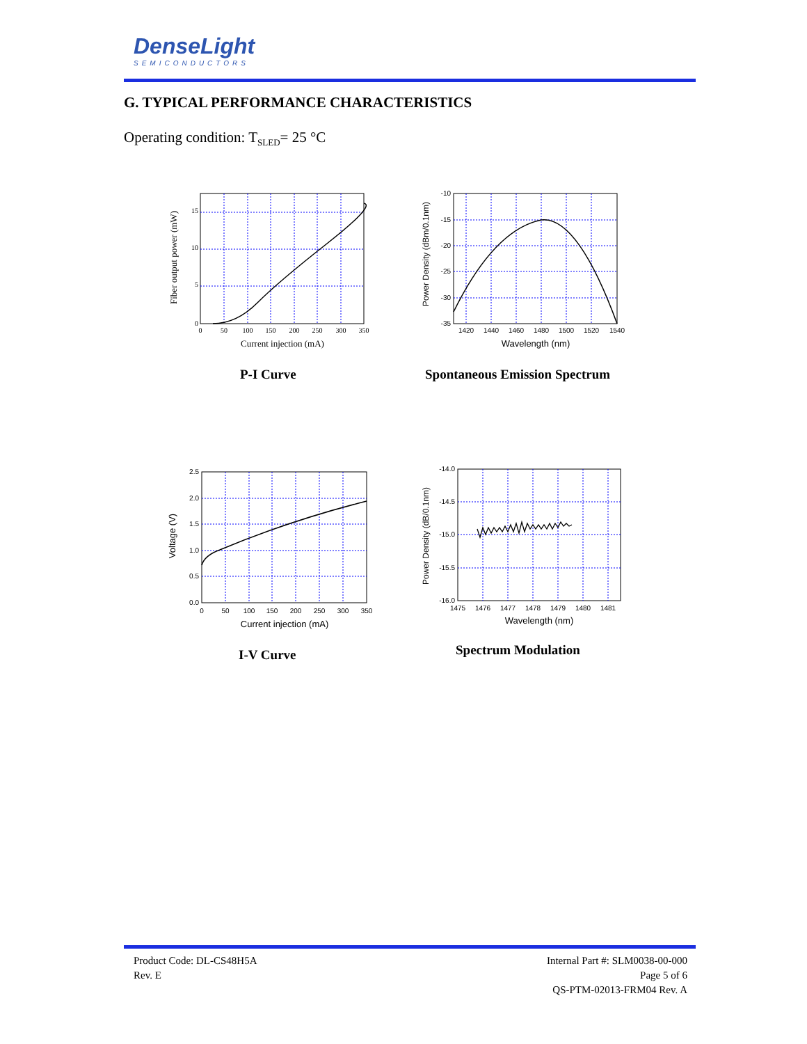DenseLight
SEMICONDUCTORS
G. TYPICAL PERFORMANCE CHARACTERISTICS
Operating condition: T<sub>SLED</sub>= 25 °C
15
10
5
0
0
50
100
150
200
250
300
350
Current injection (mA)
Fiber output power (mW)
P-I Curve
-10
-15
-20
-25
-30
-35
1420
1440
1460
1480
1500
1520
1540
Wavelength (nm)
Power Density (dBm/0.1nm)
Spontaneous Emission Spectrum
2.5
2.0
1.5
1.0
0.5
0.0
0
50
100
150
200
250
300
350
Current injection (mA)
Voltage (V)
I-V Curve
-14.0
-14.5
-15.0
-15.5
-16.0
1475
1476
1477
1478
1479
1480
1481
Wavelength (nm)
Power Density (dB/0.1nm)
Spectrum Modulation
Product Code: DL-CS48H5A
Rev. E
Internal Part #: SLM0038-00-000
Page 5 of 6
QS-PTM-02013-FRM04 Rev. A